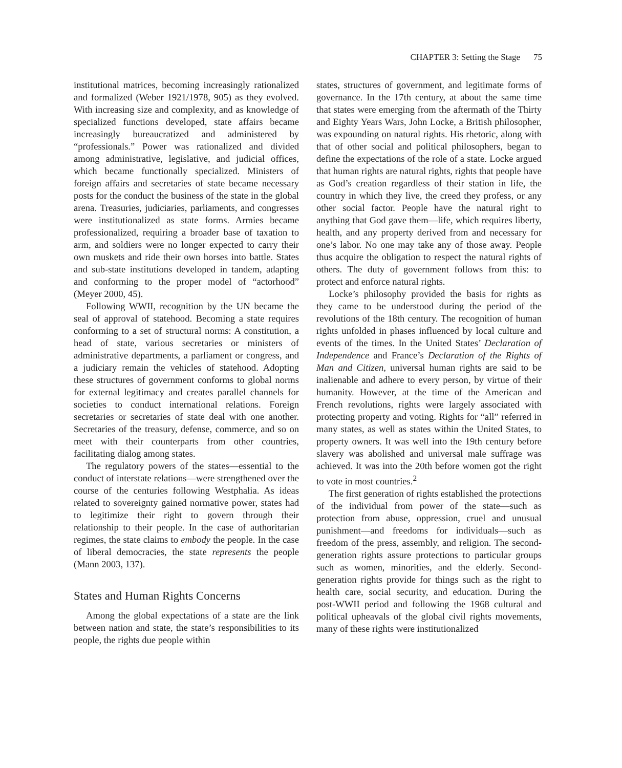CHAPTER 3: Setting the Stage 75
institutional matrices, becoming increasingly rationalized and formalized (Weber 1921/1978, 905) as they evolved. With increasing size and complexity, and as knowledge of specialized functions developed, state affairs became increasingly bureaucratized and administered by “professionals.” Power was rationalized and divided among administrative, legislative, and judicial offices, which became functionally specialized. Ministers of foreign affairs and secretaries of state became necessary posts for the conduct the business of the state in the global arena. Treasuries, judiciaries, parliaments, and congresses were institutionalized as state forms. Armies became professionalized, requiring a broader base of taxation to arm, and soldiers were no longer expected to carry their own muskets and ride their own horses into battle. States and sub-state institutions developed in tandem, adapting and conforming to the proper model of “actorhood” (Meyer 2000, 45).
Following WWII, recognition by the UN became the seal of approval of statehood. Becoming a state requires conforming to a set of structural norms: A constitution, a head of state, various secretaries or ministers of administrative departments, a parliament or congress, and a judiciary remain the vehicles of statehood. Adopting these structures of government conforms to global norms for external legitimacy and creates parallel channels for societies to conduct international relations. Foreign secretaries or secretaries of state deal with one another. Secretaries of the treasury, defense, commerce, and so on meet with their counterparts from other countries, facilitating dialog among states.
The regulatory powers of the states—essential to the conduct of interstate relations—were strengthened over the course of the centuries following Westphalia. As ideas related to sovereignty gained normative power, states had to legitimize their right to govern through their relationship to their people. In the case of authoritarian regimes, the state claims to embody the people. In the case of liberal democracies, the state represents the people (Mann 2003, 137).
States and Human Rights Concerns
Among the global expectations of a state are the link between nation and state, the state’s responsibilities to its people, the rights due people within
states, structures of government, and legitimate forms of governance. In the 17th century, at about the same time that states were emerging from the aftermath of the Thirty and Eighty Years Wars, John Locke, a British philosopher, was expounding on natural rights. His rhetoric, along with that of other social and political philosophers, began to define the expectations of the role of a state. Locke argued that human rights are natural rights, rights that people have as God’s creation regardless of their station in life, the country in which they live, the creed they profess, or any other social factor. People have the natural right to anything that God gave them—life, which requires liberty, health, and any property derived from and necessary for one’s labor. No one may take any of those away. People thus acquire the obligation to respect the natural rights of others. The duty of government follows from this: to protect and enforce natural rights.
Locke’s philosophy provided the basis for rights as they came to be understood during the period of the revolutions of the 18th century. The recognition of human rights unfolded in phases influenced by local culture and events of the times. In the United States’ Declaration of Independence and France’s Declaration of the Rights of Man and Citizen, universal human rights are said to be inalienable and adhere to every person, by virtue of their humanity. However, at the time of the American and French revolutions, rights were largely associated with protecting property and voting. Rights for “all” referred in many states, as well as states within the United States, to property owners. It was well into the 19th century before slavery was abolished and universal male suffrage was achieved. It was into the 20th before women got the right to vote in most countries.<sup>2</sup>
The first generation of rights established the protections of the individual from power of the state—such as protection from abuse, oppression, cruel and unusual punishment—and freedoms for individuals—such as freedom of the press, assembly, and religion. The second-generation rights assure protections to particular groups such as women, minorities, and the elderly. Second-generation rights provide for things such as the right to health care, social security, and education. During the post-WWII period and following the 1968 cultural and political upheavals of the global civil rights movements, many of these rights were institutionalized